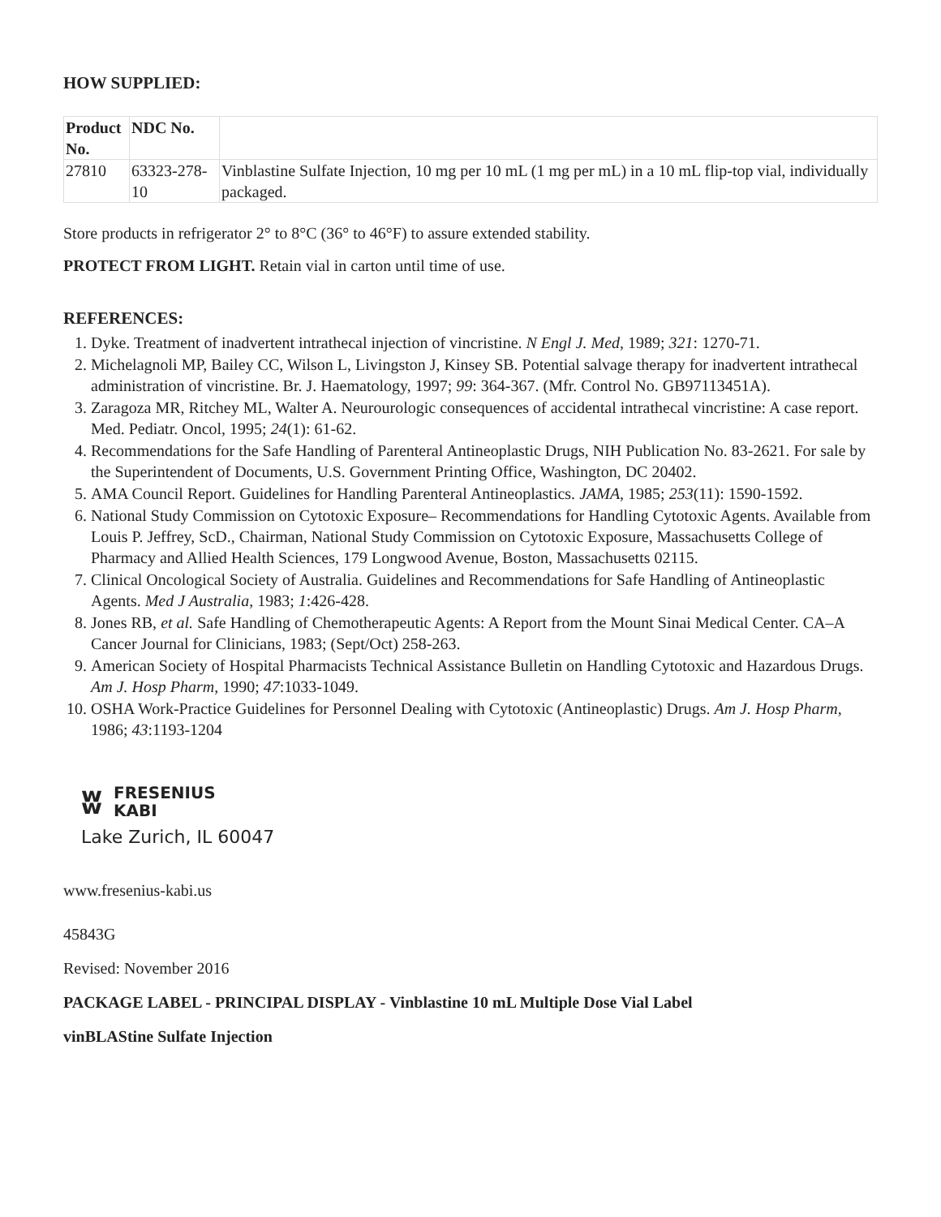HOW SUPPLIED:
| Product No. | NDC No. | |
| --- | --- | --- |
| 27810 | 63323-278-10 | Vinblastine Sulfate Injection, 10 mg per 10 mL (1 mg per mL) in a 10 mL flip-top vial, individually packaged. |
Store products in refrigerator 2° to 8°C (36° to 46°F) to assure extended stability.
PROTECT FROM LIGHT. Retain vial in carton until time of use.
REFERENCES:
1. Dyke. Treatment of inadvertent intrathecal injection of vincristine. N Engl J. Med, 1989; 321: 1270-71.
2. Michelagnoli MP, Bailey CC, Wilson L, Livingston J, Kinsey SB. Potential salvage therapy for inadvertent intrathecal administration of vincristine. Br. J. Haematology, 1997; 99: 364-367. (Mfr. Control No. GB97113451A).
3. Zaragoza MR, Ritchey ML, Walter A. Neurourologic consequences of accidental intrathecal vincristine: A case report. Med. Pediatr. Oncol, 1995; 24(1): 61-62.
4. Recommendations for the Safe Handling of Parenteral Antineoplastic Drugs, NIH Publication No. 83-2621. For sale by the Superintendent of Documents, U.S. Government Printing Office, Washington, DC 20402.
5. AMA Council Report. Guidelines for Handling Parenteral Antineoplastics. JAMA, 1985; 253(11): 1590-1592.
6. National Study Commission on Cytotoxic Exposure– Recommendations for Handling Cytotoxic Agents. Available from Louis P. Jeffrey, ScD., Chairman, National Study Commission on Cytotoxic Exposure, Massachusetts College of Pharmacy and Allied Health Sciences, 179 Longwood Avenue, Boston, Massachusetts 02115.
7. Clinical Oncological Society of Australia. Guidelines and Recommendations for Safe Handling of Antineoplastic Agents. Med J Australia, 1983; 1:426-428.
8. Jones RB, et al. Safe Handling of Chemotherapeutic Agents: A Report from the Mount Sinai Medical Center. CA–A Cancer Journal for Clinicians, 1983; (Sept/Oct) 258-263.
9. American Society of Hospital Pharmacists Technical Assistance Bulletin on Handling Cytotoxic and Hazardous Drugs. Am J. Hosp Pharm, 1990; 47:1033-1049.
10. OSHA Work-Practice Guidelines for Personnel Dealing with Cytotoxic (Antineoplastic) Drugs. Am J. Hosp Pharm, 1986; 43:1193-1204
ʬ
FRESENIUS
KABI
Lake Zurich, IL 60047
www.fresenius-kabi.us
45843G
Revised: November 2016
PACKAGE LABEL - PRINCIPAL DISPLAY - Vinblastine 10 mL Multiple Dose Vial Label
vinBLAStine Sulfate Injection